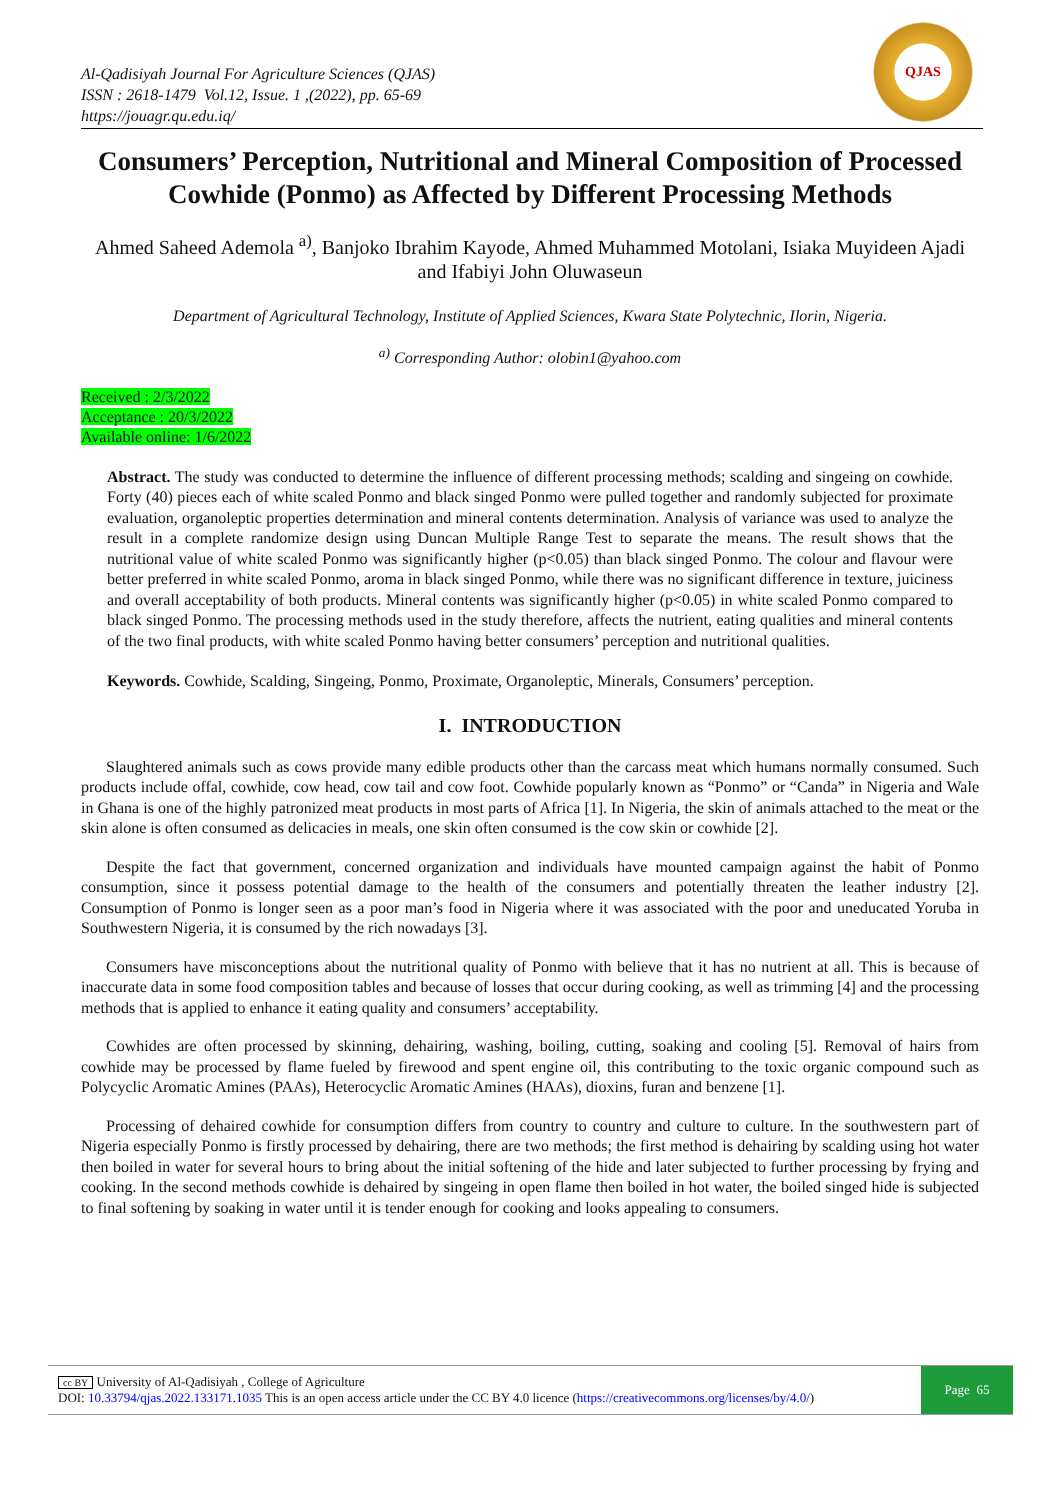Al-Qadisiyah Journal For Agriculture Sciences (QJAS)
ISSN : 2618-1479 Vol.12, Issue. 1 ,(2022), pp. 65-69
https://jouagr.qu.edu.iq/
QJAS
Consumers’ Perception, Nutritional and Mineral Composition of Processed Cowhide (Ponmo) as Affected by Different Processing Methods
Ahmed Saheed Ademola <sup>a)</sup>, Banjoko Ibrahim Kayode, Ahmed Muhammed Motolani, Isiaka Muyideen Ajadi and Ifabiyi John Oluwaseun
Department of Agricultural Technology, Institute of Applied Sciences, Kwara State Polytechnic, Ilorin, Nigeria.
<sup>a)</sup> Corresponding Author: olobin1@yahoo.com
Received : 2/3/2022
Acceptance : 20/3/2022
Available online: 1/6/2022
Abstract. The study was conducted to determine the influence of different processing methods; scalding and singeing on cowhide. Forty (40) pieces each of white scaled Ponmo and black singed Ponmo were pulled together and randomly subjected for proximate evaluation, organoleptic properties determination and mineral contents determination. Analysis of variance was used to analyze the result in a complete randomize design using Duncan Multiple Range Test to separate the means. The result shows that the nutritional value of white scaled Ponmo was significantly higher (p<0.05) than black singed Ponmo. The colour and flavour were better preferred in white scaled Ponmo, aroma in black singed Ponmo, while there was no significant difference in texture, juiciness and overall acceptability of both products. Mineral contents was significantly higher (p<0.05) in white scaled Ponmo compared to black singed Ponmo. The processing methods used in the study therefore, affects the nutrient, eating qualities and mineral contents of the two final products, with white scaled Ponmo having better consumers’ perception and nutritional qualities.
Keywords. Cowhide, Scalding, Singeing, Ponmo, Proximate, Organoleptic, Minerals, Consumers’ perception.
I. INTRODUCTION
Slaughtered animals such as cows provide many edible products other than the carcass meat which humans normally consumed. Such products include offal, cowhide, cow head, cow tail and cow foot. Cowhide popularly known as “Ponmo” or “Canda” in Nigeria and Wale in Ghana is one of the highly patronized meat products in most parts of Africa [1]. In Nigeria, the skin of animals attached to the meat or the skin alone is often consumed as delicacies in meals, one skin often consumed is the cow skin or cowhide [2].
Despite the fact that government, concerned organization and individuals have mounted campaign against the habit of Ponmo consumption, since it possess potential damage to the health of the consumers and potentially threaten the leather industry [2]. Consumption of Ponmo is longer seen as a poor man’s food in Nigeria where it was associated with the poor and uneducated Yoruba in Southwestern Nigeria, it is consumed by the rich nowadays [3].
Consumers have misconceptions about the nutritional quality of Ponmo with believe that it has no nutrient at all. This is because of inaccurate data in some food composition tables and because of losses that occur during cooking, as well as trimming [4] and the processing methods that is applied to enhance it eating quality and consumers’ acceptability.
Cowhides are often processed by skinning, dehairing, washing, boiling, cutting, soaking and cooling [5]. Removal of hairs from cowhide may be processed by flame fueled by firewood and spent engine oil, this contributing to the toxic organic compound such as Polycyclic Aromatic Amines (PAAs), Heterocyclic Aromatic Amines (HAAs), dioxins, furan and benzene [1].
Processing of dehaired cowhide for consumption differs from country to country and culture to culture. In the southwestern part of Nigeria especially Ponmo is firstly processed by dehairing, there are two methods; the first method is dehairing by scalding using hot water then boiled in water for several hours to bring about the initial softening of the hide and later subjected to further processing by frying and cooking. In the second methods cowhide is dehaired by singeing in open flame then boiled in hot water, the boiled singed hide is subjected to final softening by soaking in water until it is tender enough for cooking and looks appealing to consumers.
cc BY University of Al-Qadisiyah , College of Agriculture
DOI: 10.33794/qjas.2022.133171.1035 This is an open access article under the CC BY 4.0 licence (https://creativecommons.org/licenses/by/4.0/)
Page 65